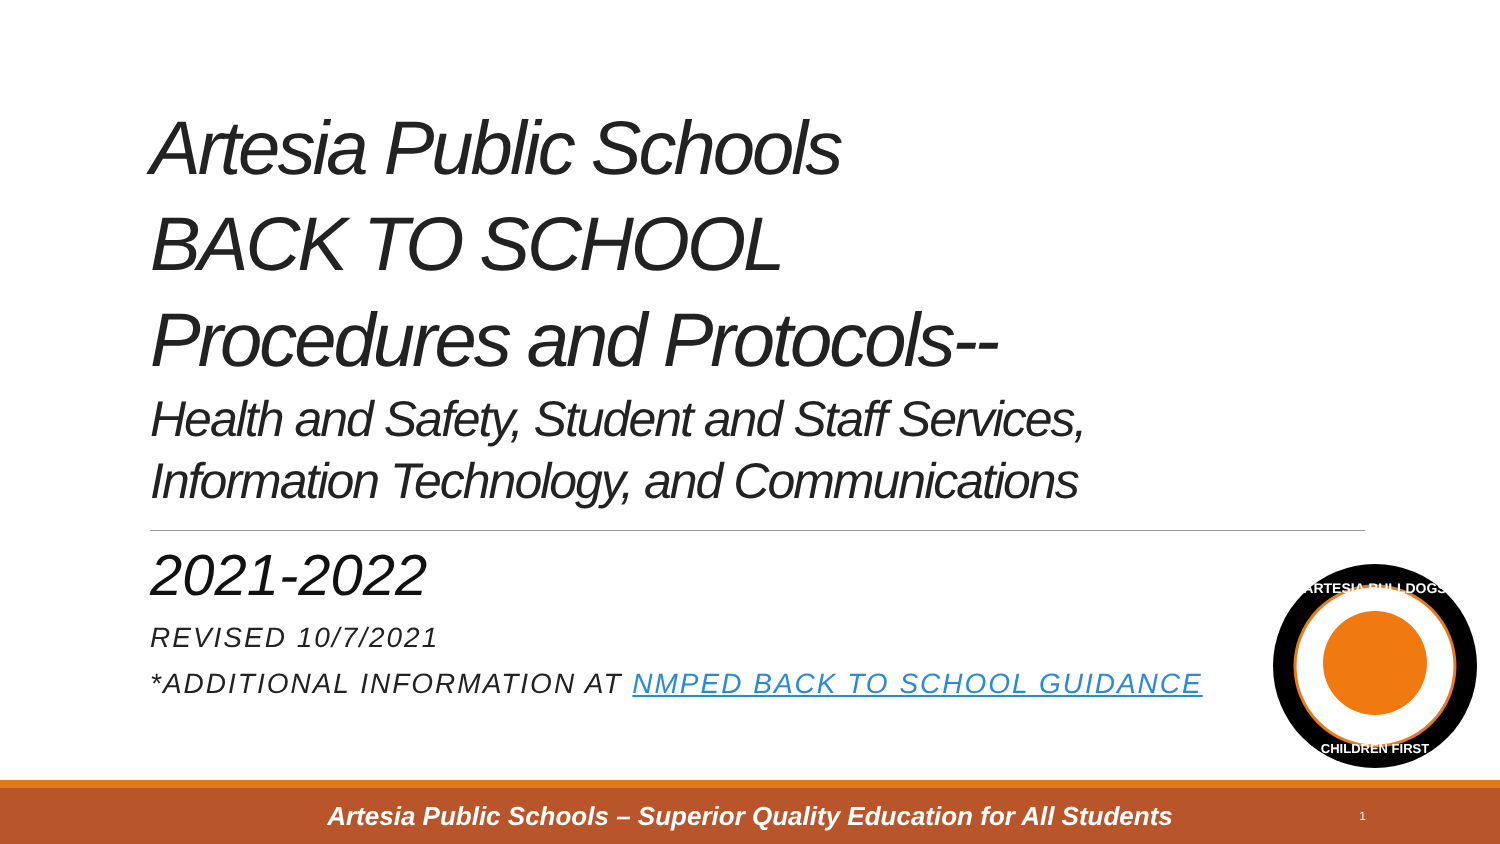Artesia Public Schools
BACK TO SCHOOL
Procedures and Protocols--
Health and Safety, Student and Staff Services,
Information Technology, and Communications
2021-2022
REVISED 10/7/2021
*ADDITIONAL INFORMATION AT NMPED BACK TO SCHOOL GUIDANCE
ARTESIA BULLDOGS
CHILDREN FIRST
Artesia Public Schools – Superior Quality Education for All Students
1